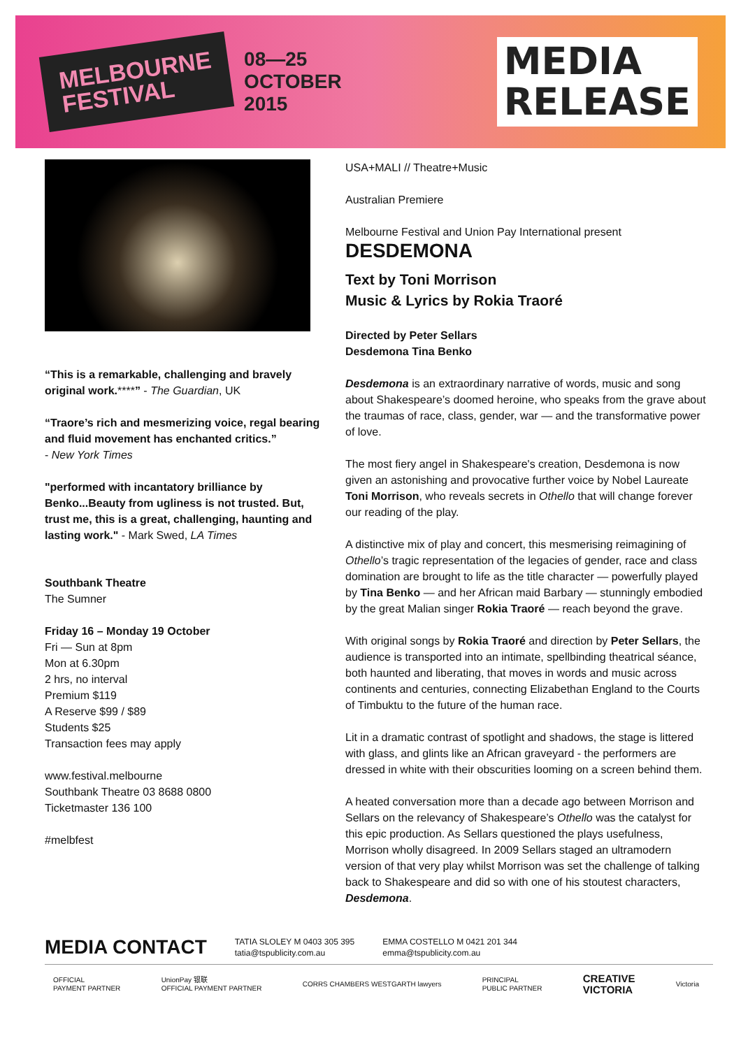MELBOURNE
FESTIVAL
08—25
OCTOBER
2015
MEDIA
RELEASE
“This is a remarkable, challenging and bravely original work.****” - The Guardian, UK
“Traore’s rich and mesmerizing voice, regal bearing and fluid movement has enchanted critics.”
- New York Times
"performed with incantatory brilliance by Benko...Beauty from ugliness is not trusted. But, trust me, this is a great, challenging, haunting and lasting work." - Mark Swed, LA Times
Southbank Theatre
The Sumner
Friday 16 – Monday 19 October
Fri — Sun at 8pm
Mon at 6.30pm
2 hrs, no interval
Premium $119
A Reserve $99 / $89
Students $25
Transaction fees may apply
www.festival.melbourne
Southbank Theatre 03 8688 0800
Ticketmaster 136 100
#melbfest
USA+MALI // Theatre+Music
Australian Premiere
Melbourne Festival and Union Pay International present
DESDEMONA
Text by Toni Morrison
Music & Lyrics by Rokia Traoré
Directed by Peter Sellars
Desdemona Tina Benko
Desdemona is an extraordinary narrative of words, music and song about Shakespeare’s doomed heroine, who speaks from the grave about the traumas of race, class, gender, war — and the transformative power of love.
The most fiery angel in Shakespeare's creation, Desdemona is now given an astonishing and provocative further voice by Nobel Laureate Toni Morrison, who reveals secrets in Othello that will change forever our reading of the play.
A distinctive mix of play and concert, this mesmerising reimagining of Othello’s tragic representation of the legacies of gender, race and class domination are brought to life as the title character — powerfully played by Tina Benko — and her African maid Barbary — stunningly embodied by the great Malian singer Rokia Traoré — reach beyond the grave.
With original songs by Rokia Traoré and direction by Peter Sellars, the audience is transported into an intimate, spellbinding theatrical séance, both haunted and liberating, that moves in words and music across continents and centuries, connecting Elizabethan England to the Courts of Timbuktu to the future of the human race.
Lit in a dramatic contrast of spotlight and shadows, the stage is littered with glass, and glints like an African graveyard - the performers are dressed in white with their obscurities looming on a screen behind them.
A heated conversation more than a decade ago between Morrison and Sellars on the relevancy of Shakespeare’s Othello was the catalyst for this epic production. As Sellars questioned the plays usefulness, Morrison wholly disagreed. In 2009 Sellars staged an ultramodern version of that very play whilst Morrison was set the challenge of talking back to Shakespeare and did so with one of his stoutest characters, Desdemona.
MEDIA CONTACT
TATIA SLOLEY M 0403 305 395
tatia@tspublicity.com.au
EMMA COSTELLO M 0421 201 344
emma@tspublicity.com.au
OFFICIAL
PAYMENT PARTNER
UnionPay 银联
OFFICIAL PAYMENT PARTNER
CORRS CHAMBERS WESTGARTH lawyers
PRINCIPAL
PUBLIC PARTNER
CREATIVE
VICTORIA
Victoria